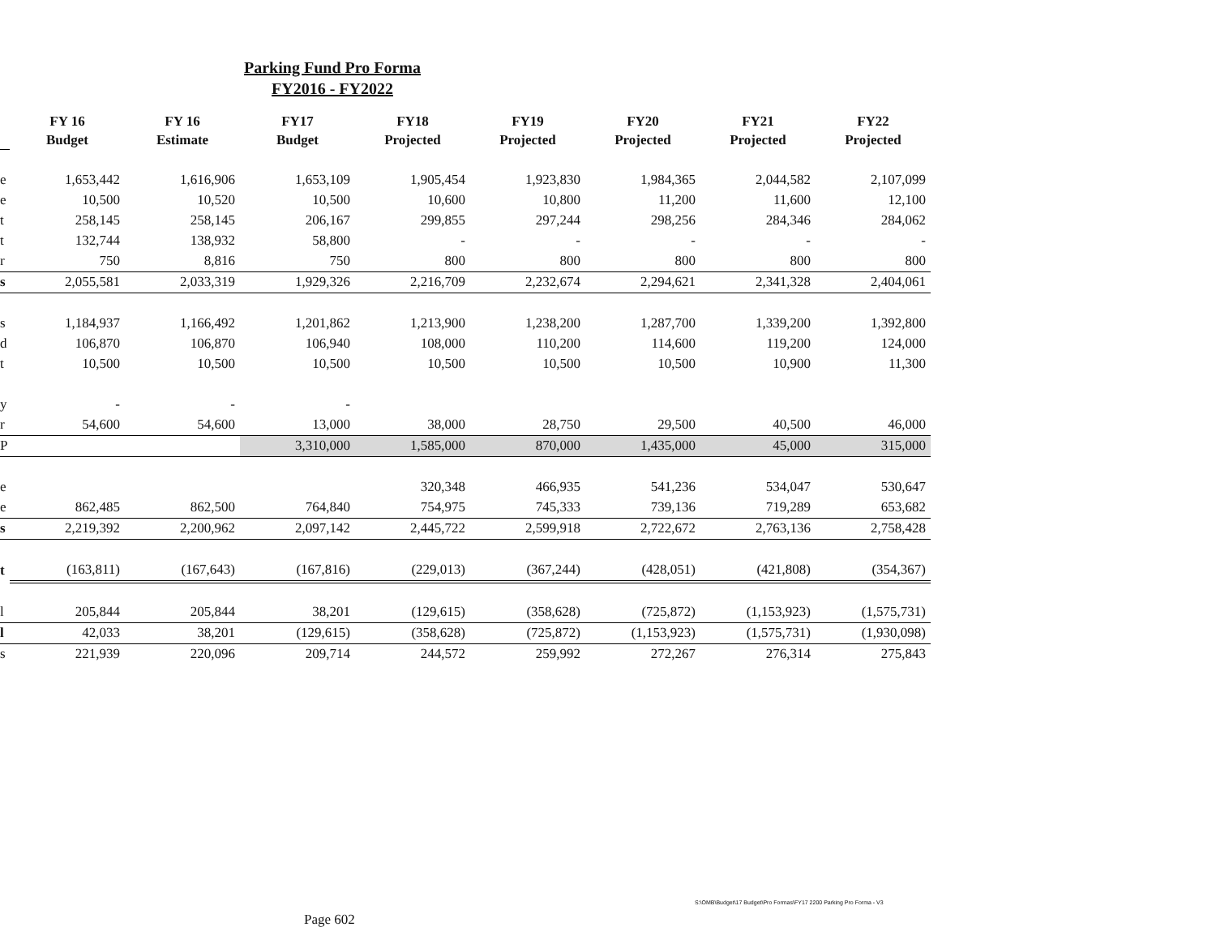Parking Fund Pro Forma
FY2016 - FY2022
| | FY 16 Budget | FY 16 Estimate | FY17 Budget | FY18 Projected | FY19 Projected | FY20 Projected | FY21 Projected | FY22 Projected |
| e | 1,653,442 | 1,616,906 | 1,653,109 | 1,905,454 | 1,923,830 | 1,984,365 | 2,044,582 | 2,107,099 |
| e | 10,500 | 10,520 | 10,500 | 10,600 | 10,800 | 11,200 | 11,600 | 12,100 |
| t | 258,145 | 258,145 | 206,167 | 299,855 | 297,244 | 298,256 | 284,346 | 284,062 |
| t | 132,744 | 138,932 | 58,800 | - | - | - | - | - |
| r | 750 | 8,816 | 750 | 800 | 800 | 800 | 800 | 800 |
| s | 2,055,581 | 2,033,319 | 1,929,326 | 2,216,709 | 2,232,674 | 2,294,621 | 2,341,328 | 2,404,061 |
| s | 1,184,937 | 1,166,492 | 1,201,862 | 1,213,900 | 1,238,200 | 1,287,700 | 1,339,200 | 1,392,800 |
| d | 106,870 | 106,870 | 106,940 | 108,000 | 110,200 | 114,600 | 119,200 | 124,000 |
| t | 10,500 | 10,500 | 10,500 | 10,500 | 10,500 | 10,500 | 10,900 | 11,300 |
| y | - | - | - | | | | | |
| r | 54,600 | 54,600 | 13,000 | 38,000 | 28,750 | 29,500 | 40,500 | 46,000 |
| P | | | 3,310,000 | 1,585,000 | 870,000 | 1,435,000 | 45,000 | 315,000 |
| e | | | | 320,348 | 466,935 | 541,236 | 534,047 | 530,647 |
| e | 862,485 | 862,500 | 764,840 | 754,975 | 745,333 | 739,136 | 719,289 | 653,682 |
| s | 2,219,392 | 2,200,962 | 2,097,142 | 2,445,722 | 2,599,918 | 2,722,672 | 2,763,136 | 2,758,428 |
| t | (163,811) | (167,643) | (167,816) | (229,013) | (367,244) | (428,051) | (421,808) | (354,367) |
| l | 205,844 | 205,844 | 38,201 | (129,615) | (358,628) | (725,872) | (1,153,923) | (1,575,731) |
| l | 42,033 | 38,201 | (129,615) | (358,628) | (725,872) | (1,153,923) | (1,575,731) | (1,930,098) |
| s | 221,939 | 220,096 | 209,714 | 244,572 | 259,992 | 272,267 | 276,314 | 275,843 |
S:\OMB\Budget\17 Budget\Pro Formas\FY17 2200 Parking Pro Forma - V3
Page 602